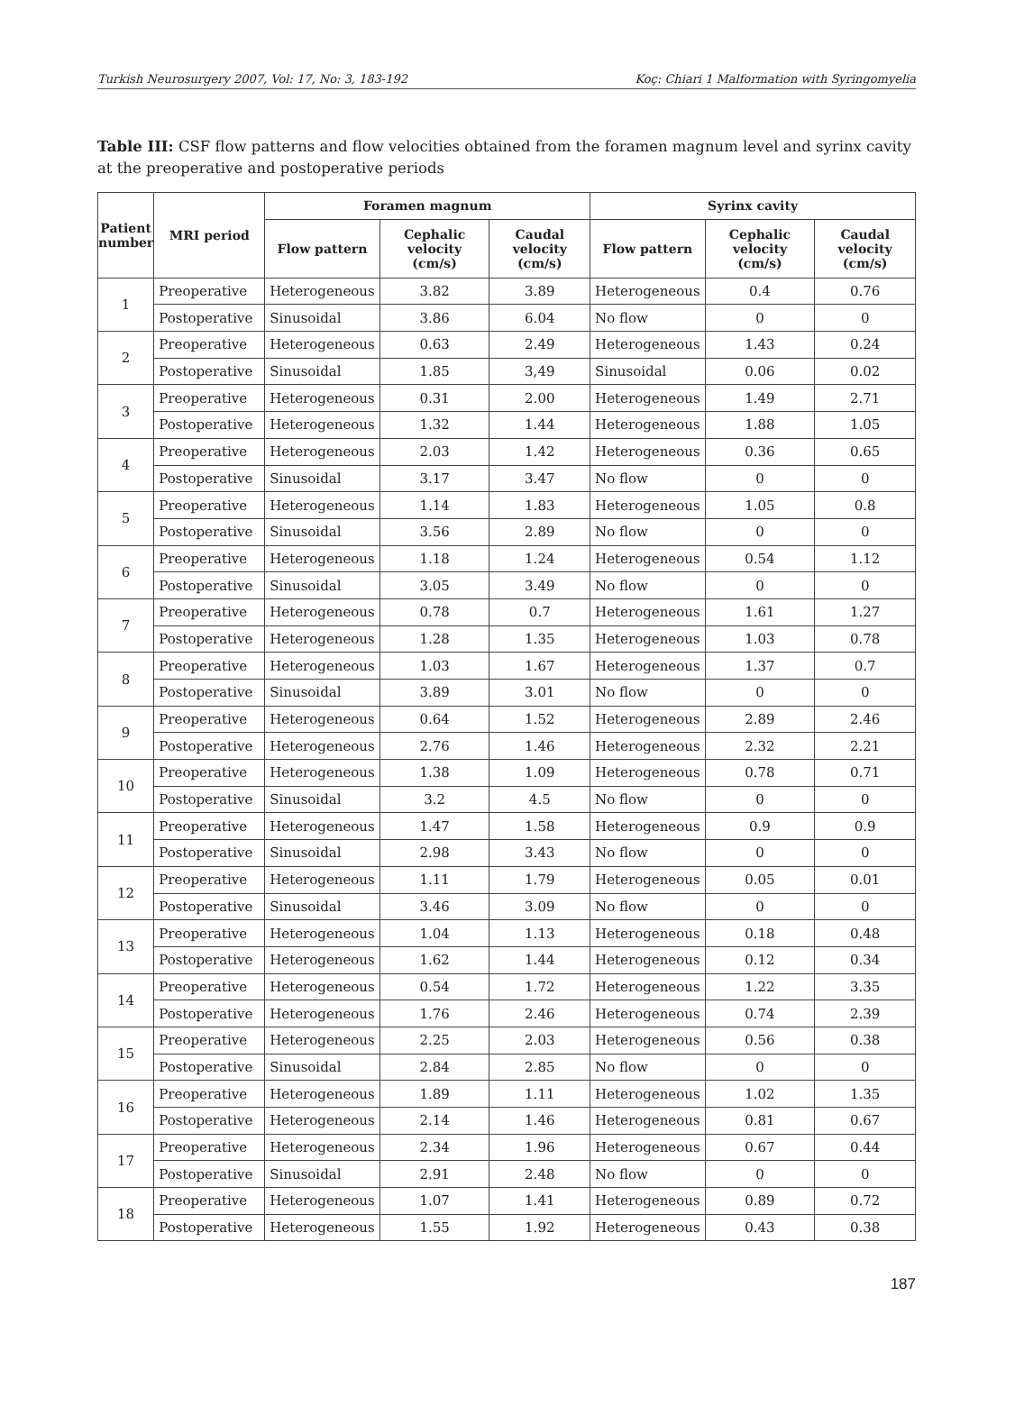Turkish Neurosurgery 2007, Vol: 17, No: 3, 183-192 Koç: Chiari 1 Malformation with Syringomyelia
Table III: CSF flow patterns and flow velocities obtained from the foramen magnum level and syrinx cavity at the preoperative and postoperative periods
| Patient number | MRI period | Foramen magnum | | | Syrinx cavity | | |
| --- | --- | --- | --- | --- | --- | --- | --- |
| | | Flow pattern | Cephalic velocity (cm/s) | Caudal velocity (cm/s) | Flow pattern | Cephalic velocity (cm/s) | Caudal velocity (cm/s) |
| 1 | Preoperative | Heterogeneous | 3.82 | 3.89 | Heterogeneous | 0.4 | 0.76 |
| | Postoperative | Sinusoidal | 3.86 | 6.04 | No flow | 0 | 0 |
| 2 | Preoperative | Heterogeneous | 0.63 | 2.49 | Heterogeneous | 1.43 | 0.24 |
| | Postoperative | Sinusoidal | 1.85 | 3,49 | Sinusoidal | 0.06 | 0.02 |
| 3 | Preoperative | Heterogeneous | 0.31 | 2.00 | Heterogeneous | 1.49 | 2.71 |
| | Postoperative | Heterogeneous | 1.32 | 1.44 | Heterogeneous | 1.88 | 1.05 |
| 4 | Preoperative | Heterogeneous | 2.03 | 1.42 | Heterogeneous | 0.36 | 0.65 |
| | Postoperative | Sinusoidal | 3.17 | 3.47 | No flow | 0 | 0 |
| 5 | Preoperative | Heterogeneous | 1.14 | 1.83 | Heterogeneous | 1.05 | 0.8 |
| | Postoperative | Sinusoidal | 3.56 | 2.89 | No flow | 0 | 0 |
| 6 | Preoperative | Heterogeneous | 1.18 | 1.24 | Heterogeneous | 0.54 | 1.12 |
| | Postoperative | Sinusoidal | 3.05 | 3.49 | No flow | 0 | 0 |
| 7 | Preoperative | Heterogeneous | 0.78 | 0.7 | Heterogeneous | 1.61 | 1.27 |
| | Postoperative | Heterogeneous | 1.28 | 1.35 | Heterogeneous | 1.03 | 0.78 |
| 8 | Preoperative | Heterogeneous | 1.03 | 1.67 | Heterogeneous | 1.37 | 0.7 |
| | Postoperative | Sinusoidal | 3.89 | 3.01 | No flow | 0 | 0 |
| 9 | Preoperative | Heterogeneous | 0.64 | 1.52 | Heterogeneous | 2.89 | 2.46 |
| | Postoperative | Heterogeneous | 2.76 | 1.46 | Heterogeneous | 2.32 | 2.21 |
| 10 | Preoperative | Heterogeneous | 1.38 | 1.09 | Heterogeneous | 0.78 | 0.71 |
| | Postoperative | Sinusoidal | 3.2 | 4.5 | No flow | 0 | 0 |
| 11 | Preoperative | Heterogeneous | 1.47 | 1.58 | Heterogeneous | 0.9 | 0.9 |
| | Postoperative | Sinusoidal | 2.98 | 3.43 | No flow | 0 | 0 |
| 12 | Preoperative | Heterogeneous | 1.11 | 1.79 | Heterogeneous | 0.05 | 0.01 |
| | Postoperative | Sinusoidal | 3.46 | 3.09 | No flow | 0 | 0 |
| 13 | Preoperative | Heterogeneous | 1.04 | 1.13 | Heterogeneous | 0.18 | 0.48 |
| | Postoperative | Heterogeneous | 1.62 | 1.44 | Heterogeneous | 0.12 | 0.34 |
| 14 | Preoperative | Heterogeneous | 0.54 | 1.72 | Heterogeneous | 1.22 | 3.35 |
| | Postoperative | Heterogeneous | 1.76 | 2.46 | Heterogeneous | 0.74 | 2.39 |
| 15 | Preoperative | Heterogeneous | 2.25 | 2.03 | Heterogeneous | 0.56 | 0.38 |
| | Postoperative | Sinusoidal | 2.84 | 2.85 | No flow | 0 | 0 |
| 16 | Preoperative | Heterogeneous | 1.89 | 1.11 | Heterogeneous | 1.02 | 1.35 |
| | Postoperative | Heterogeneous | 2.14 | 1.46 | Heterogeneous | 0.81 | 0.67 |
| 17 | Preoperative | Heterogeneous | 2.34 | 1.96 | Heterogeneous | 0.67 | 0.44 |
| | Postoperative | Sinusoidal | 2.91 | 2.48 | No flow | 0 | 0 |
| 18 | Preoperative | Heterogeneous | 1.07 | 1.41 | Heterogeneous | 0.89 | 0.72 |
| | Postoperative | Heterogeneous | 1.55 | 1.92 | Heterogeneous | 0.43 | 0.38 |
187